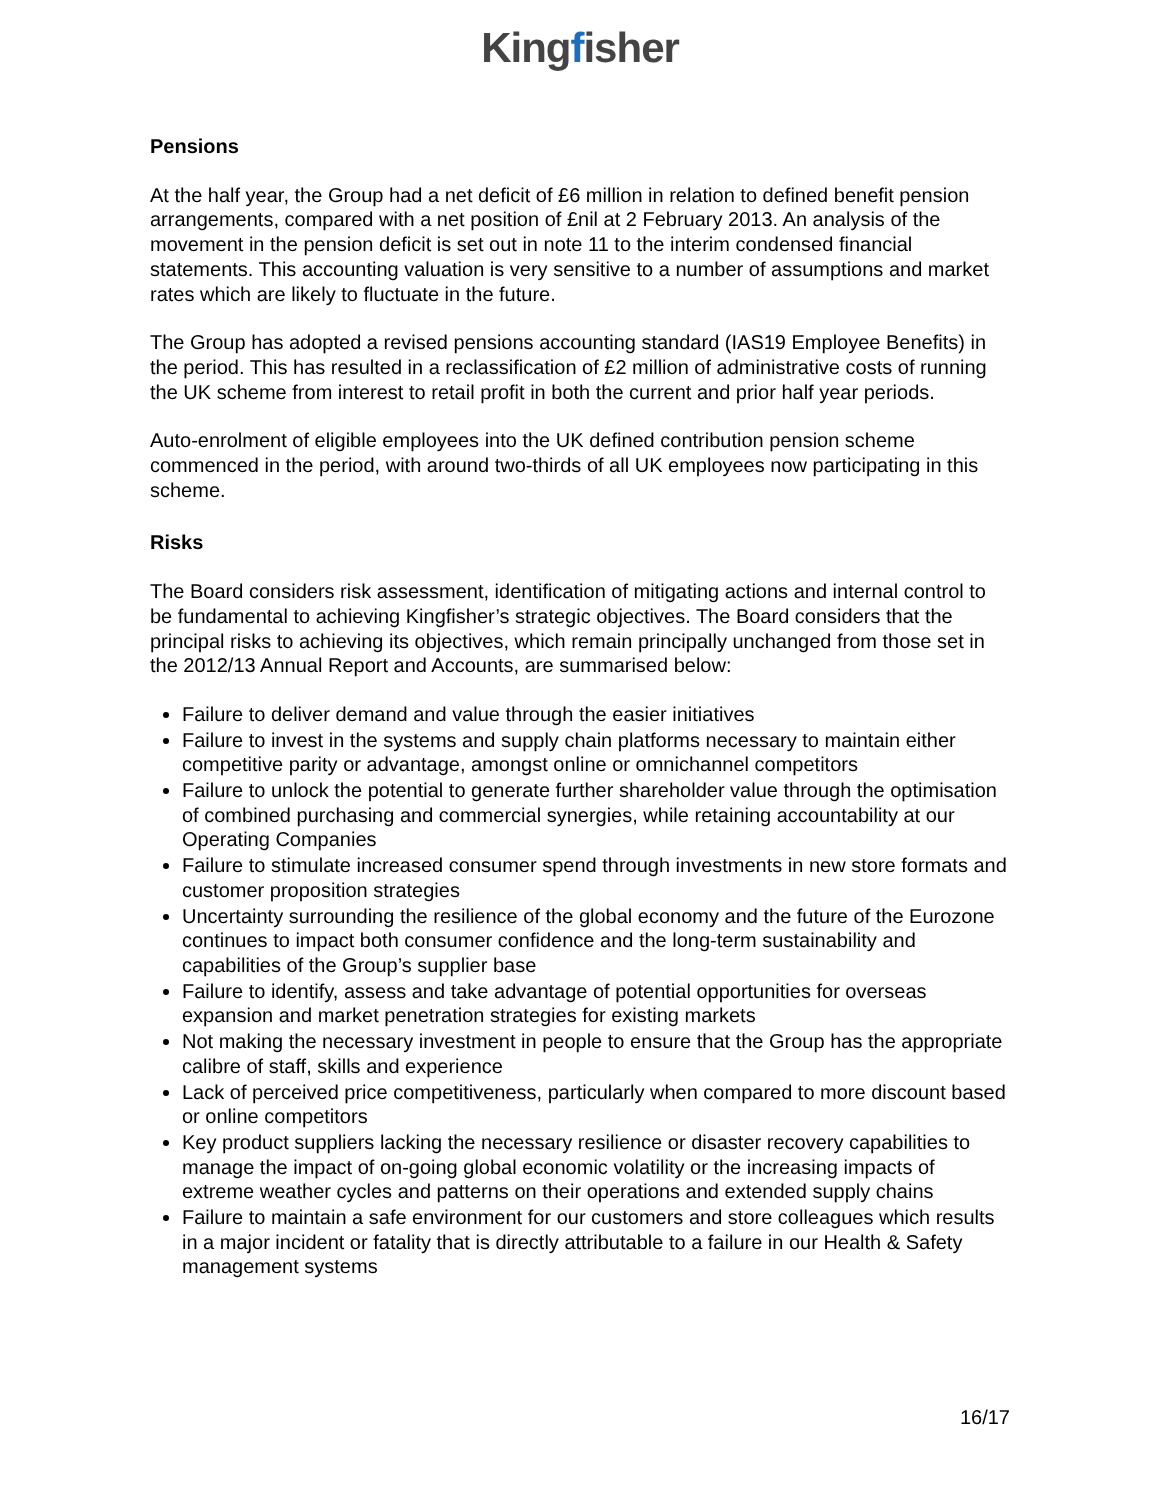Kingfisher
Pensions
At the half year, the Group had a net deficit of £6 million in relation to defined benefit pension arrangements, compared with a net position of £nil at 2 February 2013. An analysis of the movement in the pension deficit is set out in note 11 to the interim condensed financial statements. This accounting valuation is very sensitive to a number of assumptions and market rates which are likely to fluctuate in the future.
The Group has adopted a revised pensions accounting standard (IAS19 Employee Benefits) in the period. This has resulted in a reclassification of £2 million of administrative costs of running the UK scheme from interest to retail profit in both the current and prior half year periods.
Auto-enrolment of eligible employees into the UK defined contribution pension scheme commenced in the period, with around two-thirds of all UK employees now participating in this scheme.
Risks
The Board considers risk assessment, identification of mitigating actions and internal control to be fundamental to achieving Kingfisher’s strategic objectives. The Board considers that the principal risks to achieving its objectives, which remain principally unchanged from those set in the 2012/13 Annual Report and Accounts, are summarised below:
Failure to deliver demand and value through the easier initiatives
Failure to invest in the systems and supply chain platforms necessary to maintain either competitive parity or advantage, amongst online or omnichannel competitors
Failure to unlock the potential to generate further shareholder value through the optimisation of combined purchasing and commercial synergies, while retaining accountability at our Operating Companies
Failure to stimulate increased consumer spend through investments in new store formats and customer proposition strategies
Uncertainty surrounding the resilience of the global economy and the future of the Eurozone continues to impact both consumer confidence and the long-term sustainability and capabilities of the Group’s supplier base
Failure to identify, assess and take advantage of potential opportunities for overseas expansion and market penetration strategies for existing markets
Not making the necessary investment in people to ensure that the Group has the appropriate calibre of staff, skills and experience
Lack of perceived price competitiveness, particularly when compared to more discount based or online competitors
Key product suppliers lacking the necessary resilience or disaster recovery capabilities to manage the impact of on-going global economic volatility or the increasing impacts of extreme weather cycles and patterns on their operations and extended supply chains
Failure to maintain a safe environment for our customers and store colleagues which results in a major incident or fatality that is directly attributable to a failure in our Health & Safety management systems
16/17